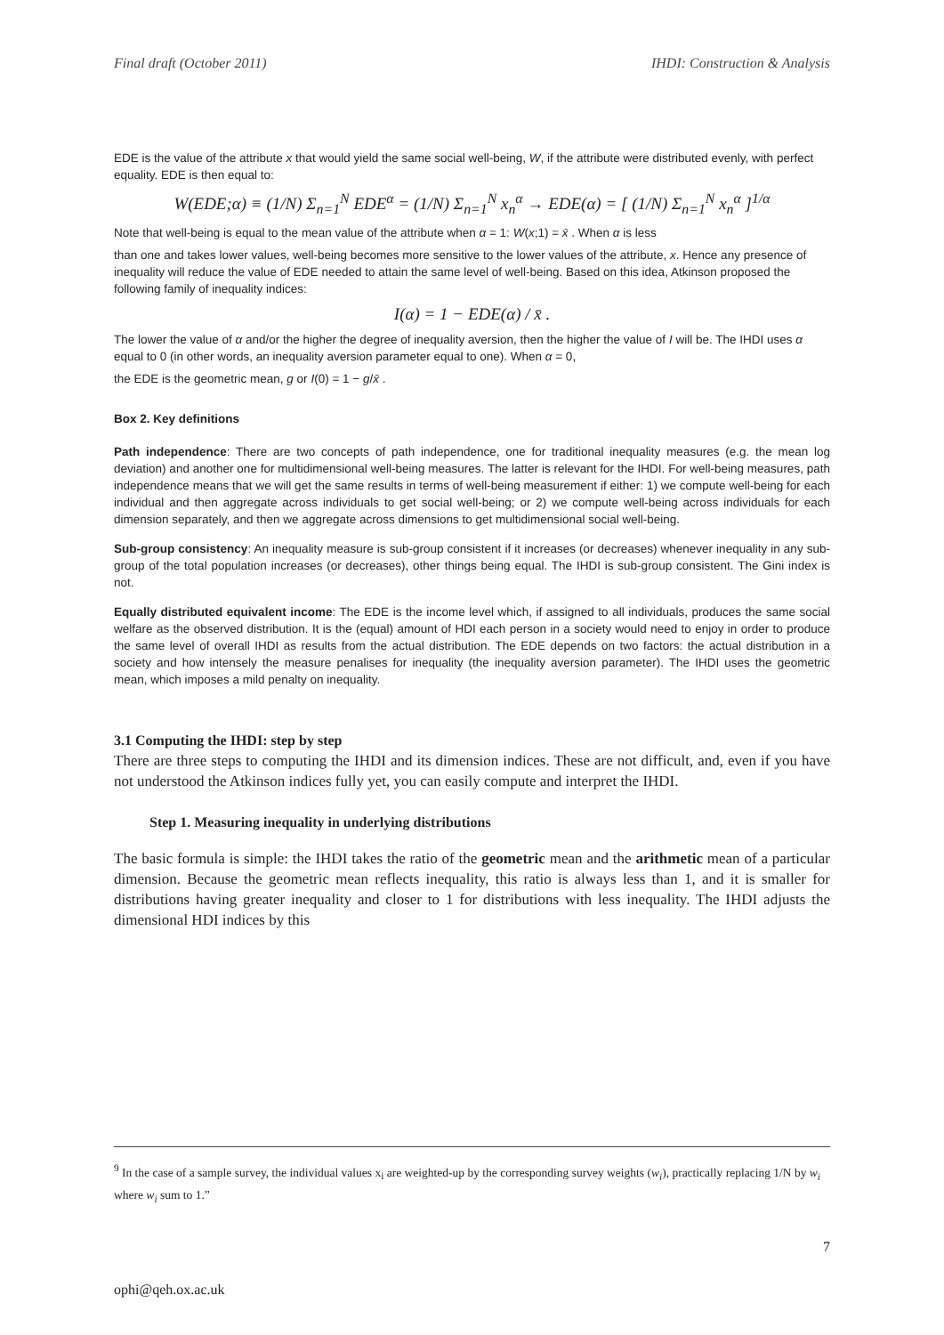Final draft (October 2011) IHDI: Construction & Analysis
EDE is the value of the attribute x that would yield the same social well-being, W, if the attribute were distributed evenly, with perfect equality. EDE is then equal to:
W(EDE;α) ≡ (1/N) Σ<sub>n=1</sub><sup>N</sup> EDE<sup>α</sup> = (1/N) Σ<sub>n=1</sub><sup>N</sup> x<sub>n</sub><sup>α</sup> → EDE(α) = [ (1/N) Σ<sub>n=1</sub><sup>N</sup> x<sub>n</sub><sup>α</sup> ]<sup>1/α</sup>
Note that well-being is equal to the mean value of the attribute when α = 1: W(x;1) = x̄ . When α is less
than one and takes lower values, well-being becomes more sensitive to the lower values of the attribute, x. Hence any presence of inequality will reduce the value of EDE needed to attain the same level of well-being. Based on this idea, Atkinson proposed the following family of inequality indices:
I(α) = 1 − EDE(α) / x̄ .
The lower the value of α and/or the higher the degree of inequality aversion, then the higher the value of I will be. The IHDI uses α equal to 0 (in other words, an inequality aversion parameter equal to one). When α = 0,
the EDE is the geometric mean, g or I(0) = 1 − g/x̄ .
Box 2. Key definitions
Path independence: There are two concepts of path independence, one for traditional inequality measures (e.g. the mean log deviation) and another one for multidimensional well-being measures. The latter is relevant for the IHDI. For well-being measures, path independence means that we will get the same results in terms of well-being measurement if either: 1) we compute well-being for each individual and then aggregate across individuals to get social well-being; or 2) we compute well-being across individuals for each dimension separately, and then we aggregate across dimensions to get multidimensional social well-being.
Sub-group consistency: An inequality measure is sub-group consistent if it increases (or decreases) whenever inequality in any sub-group of the total population increases (or decreases), other things being equal. The IHDI is sub-group consistent. The Gini index is not.
Equally distributed equivalent income: The EDE is the income level which, if assigned to all individuals, produces the same social welfare as the observed distribution. It is the (equal) amount of HDI each person in a society would need to enjoy in order to produce the same level of overall IHDI as results from the actual distribution. The EDE depends on two factors: the actual distribution in a society and how intensely the measure penalises for inequality (the inequality aversion parameter). The IHDI uses the geometric mean, which imposes a mild penalty on inequality.
3.1 Computing the IHDI: step by step
There are three steps to computing the IHDI and its dimension indices. These are not difficult, and, even if you have not understood the Atkinson indices fully yet, you can easily compute and interpret the IHDI.
Step 1. Measuring inequality in underlying distributions
The basic formula is simple: the IHDI takes the ratio of the geometric mean and the arithmetic mean of a particular dimension. Because the geometric mean reflects inequality, this ratio is always less than 1, and it is smaller for distributions having greater inequality and closer to 1 for distributions with less inequality. The IHDI adjusts the dimensional HDI indices by this
<sup>9</sup> In the case of a sample survey, the individual values x<sub>i</sub> are weighted-up by the corresponding survey weights (w<sub>i</sub>), practically replacing 1/N by w<sub>i</sub> where w<sub>i</sub> sum to 1.”
7
ophi@qeh.ox.ac.uk